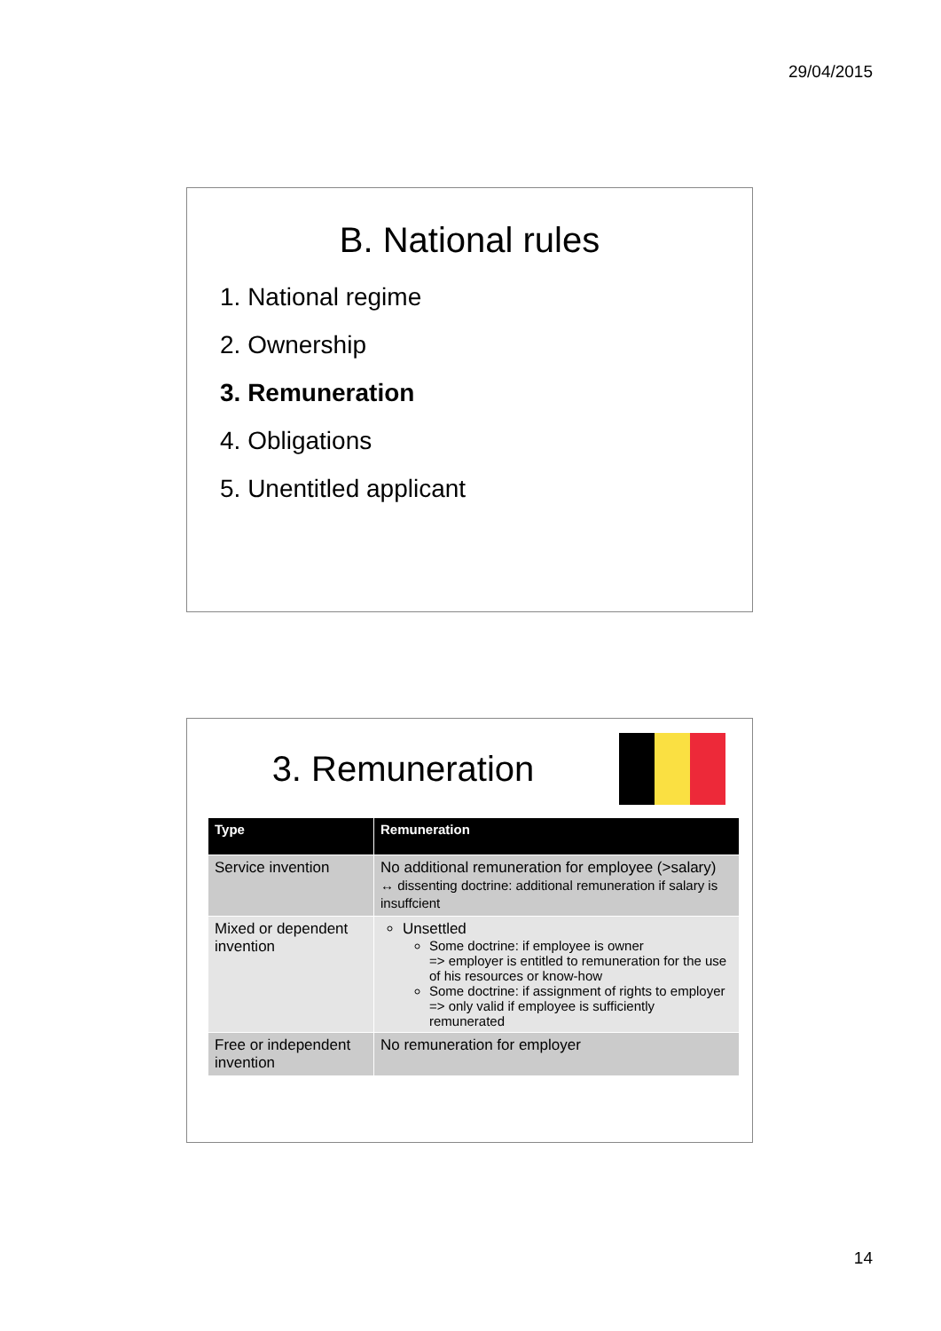29/04/2015
B. National rules
1. National regime
2. Ownership
3. Remuneration
4. Obligations
5. Unentitled applicant
3. Remuneration
| Type | Remuneration |
| --- | --- |
| Service invention | No additional remuneration for employee (>salary) ↔ dissenting doctrine: additional remuneration if salary is insuffcient |
| Mixed or dependent invention | Unsettled Some doctrine: if employee is owner => employer is entitled to remuneration for the use of his resources or know-how Some doctrine: if assignment of rights to employer => only valid if employee is sufficiently remunerated |
| Free or independent invention | No remuneration for employer |
14